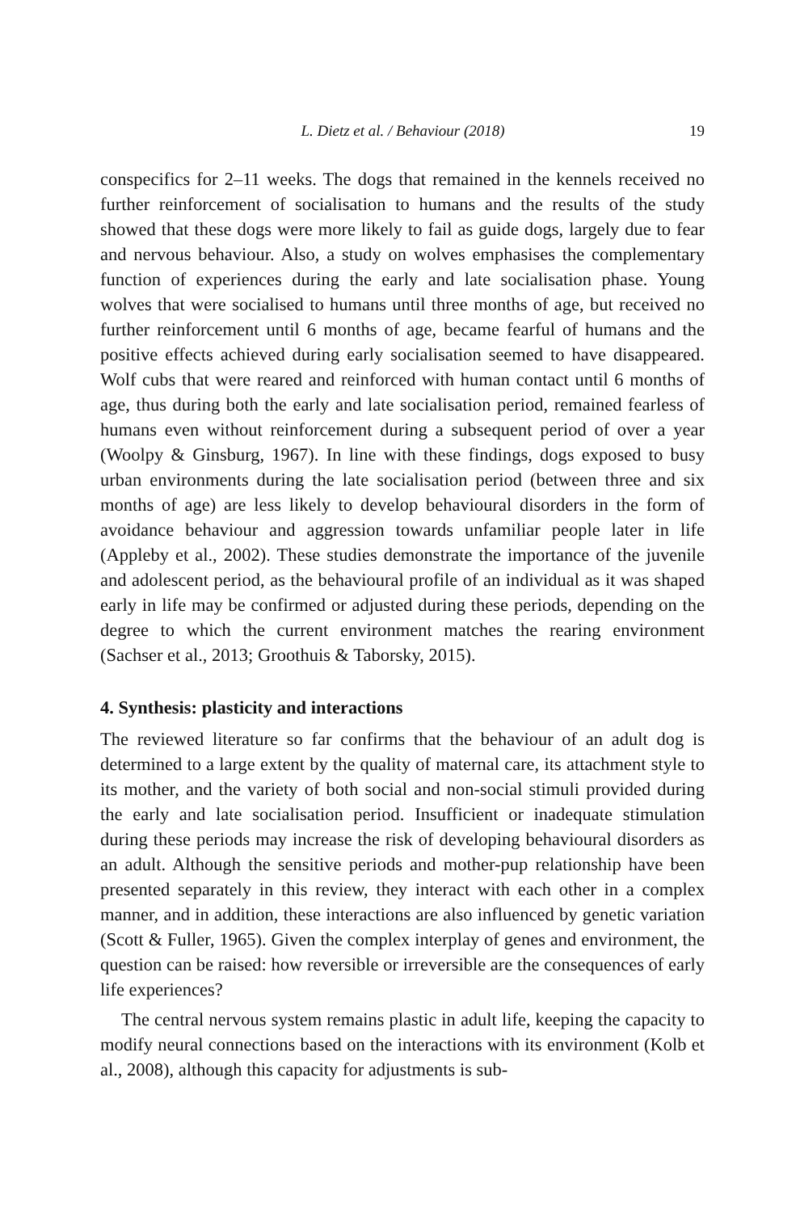L. Dietz et al. / Behaviour (2018) 19
conspecifics for 2–11 weeks. The dogs that remained in the kennels received no further reinforcement of socialisation to humans and the results of the study showed that these dogs were more likely to fail as guide dogs, largely due to fear and nervous behaviour. Also, a study on wolves emphasises the complementary function of experiences during the early and late socialisation phase. Young wolves that were socialised to humans until three months of age, but received no further reinforcement until 6 months of age, became fearful of humans and the positive effects achieved during early socialisation seemed to have disappeared. Wolf cubs that were reared and reinforced with human contact until 6 months of age, thus during both the early and late socialisation period, remained fearless of humans even without reinforcement during a subsequent period of over a year (Woolpy & Ginsburg, 1967). In line with these findings, dogs exposed to busy urban environments during the late socialisation period (between three and six months of age) are less likely to develop behavioural disorders in the form of avoidance behaviour and aggression towards unfamiliar people later in life (Appleby et al., 2002). These studies demonstrate the importance of the juvenile and adolescent period, as the behavioural profile of an individual as it was shaped early in life may be confirmed or adjusted during these periods, depending on the degree to which the current environment matches the rearing environment (Sachser et al., 2013; Groothuis & Taborsky, 2015).
4. Synthesis: plasticity and interactions
The reviewed literature so far confirms that the behaviour of an adult dog is determined to a large extent by the quality of maternal care, its attachment style to its mother, and the variety of both social and non-social stimuli provided during the early and late socialisation period. Insufficient or inadequate stimulation during these periods may increase the risk of developing behavioural disorders as an adult. Although the sensitive periods and mother-pup relationship have been presented separately in this review, they interact with each other in a complex manner, and in addition, these interactions are also influenced by genetic variation (Scott & Fuller, 1965). Given the complex interplay of genes and environment, the question can be raised: how reversible or irreversible are the consequences of early life experiences?
The central nervous system remains plastic in adult life, keeping the capacity to modify neural connections based on the interactions with its environment (Kolb et al., 2008), although this capacity for adjustments is sub-